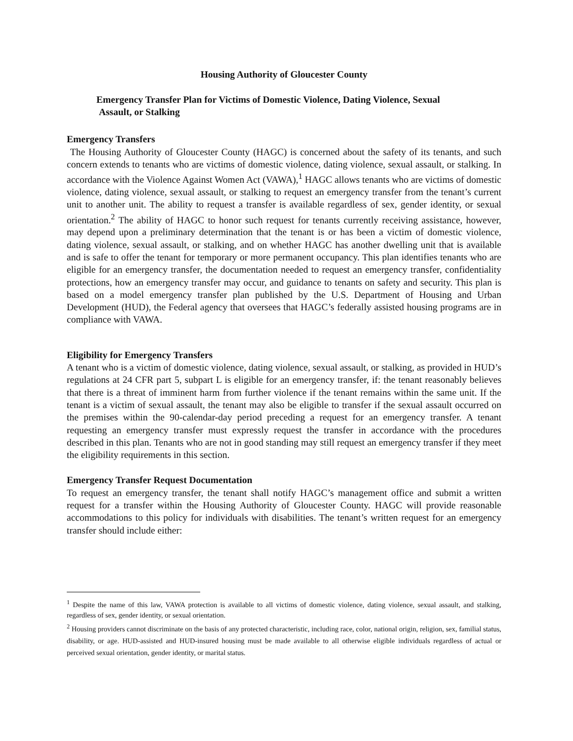Housing Authority of Gloucester County
Emergency Transfer Plan for Victims of Domestic Violence, Dating Violence, Sexual
Assault, or Stalking
Emergency Transfers
The Housing Authority of Gloucester County (HAGC) is concerned about the safety of its tenants, and such concern extends to tenants who are victims of domestic violence, dating violence, sexual assault, or stalking. In accordance with the Violence Against Women Act (VAWA),<sup>1</sup> HAGC allows tenants who are victims of domestic violence, dating violence, sexual assault, or stalking to request an emergency transfer from the tenant’s current unit to another unit. The ability to request a transfer is available regardless of sex, gender identity, or sexual orientation.<sup>2</sup> The ability of HAGC to honor such request for tenants currently receiving assistance, however, may depend upon a preliminary determination that the tenant is or has been a victim of domestic violence, dating violence, sexual assault, or stalking, and on whether HAGC has another dwelling unit that is available and is safe to offer the tenant for temporary or more permanent occupancy. This plan identifies tenants who are eligible for an emergency transfer, the documentation needed to request an emergency transfer, confidentiality protections, how an emergency transfer may occur, and guidance to tenants on safety and security. This plan is based on a model emergency transfer plan published by the U.S. Department of Housing and Urban Development (HUD), the Federal agency that oversees that HAGC’s federally assisted housing programs are in compliance with VAWA.
Eligibility for Emergency Transfers
A tenant who is a victim of domestic violence, dating violence, sexual assault, or stalking, as provided in HUD’s regulations at 24 CFR part 5, subpart L is eligible for an emergency transfer, if: the tenant reasonably believes that there is a threat of imminent harm from further violence if the tenant remains within the same unit. If the tenant is a victim of sexual assault, the tenant may also be eligible to transfer if the sexual assault occurred on the premises within the 90-calendar-day period preceding a request for an emergency transfer. A tenant requesting an emergency transfer must expressly request the transfer in accordance with the procedures described in this plan. Tenants who are not in good standing may still request an emergency transfer if they meet the eligibility requirements in this section.
Emergency Transfer Request Documentation
To request an emergency transfer, the tenant shall notify HAGC’s management office and submit a written request for a transfer within the Housing Authority of Gloucester County. HAGC will provide reasonable accommodations to this policy for individuals with disabilities. The tenant’s written request for an emergency transfer should include either:
<sup>1</sup> Despite the name of this law, VAWA protection is available to all victims of domestic violence, dating violence, sexual assault, and stalking, regardless of sex, gender identity, or sexual orientation.
<sup>2</sup> Housing providers cannot discriminate on the basis of any protected characteristic, including race, color, national origin, religion, sex, familial status, disability, or age. HUD-assisted and HUD-insured housing must be made available to all otherwise eligible individuals regardless of actual or perceived sexual orientation, gender identity, or marital status.